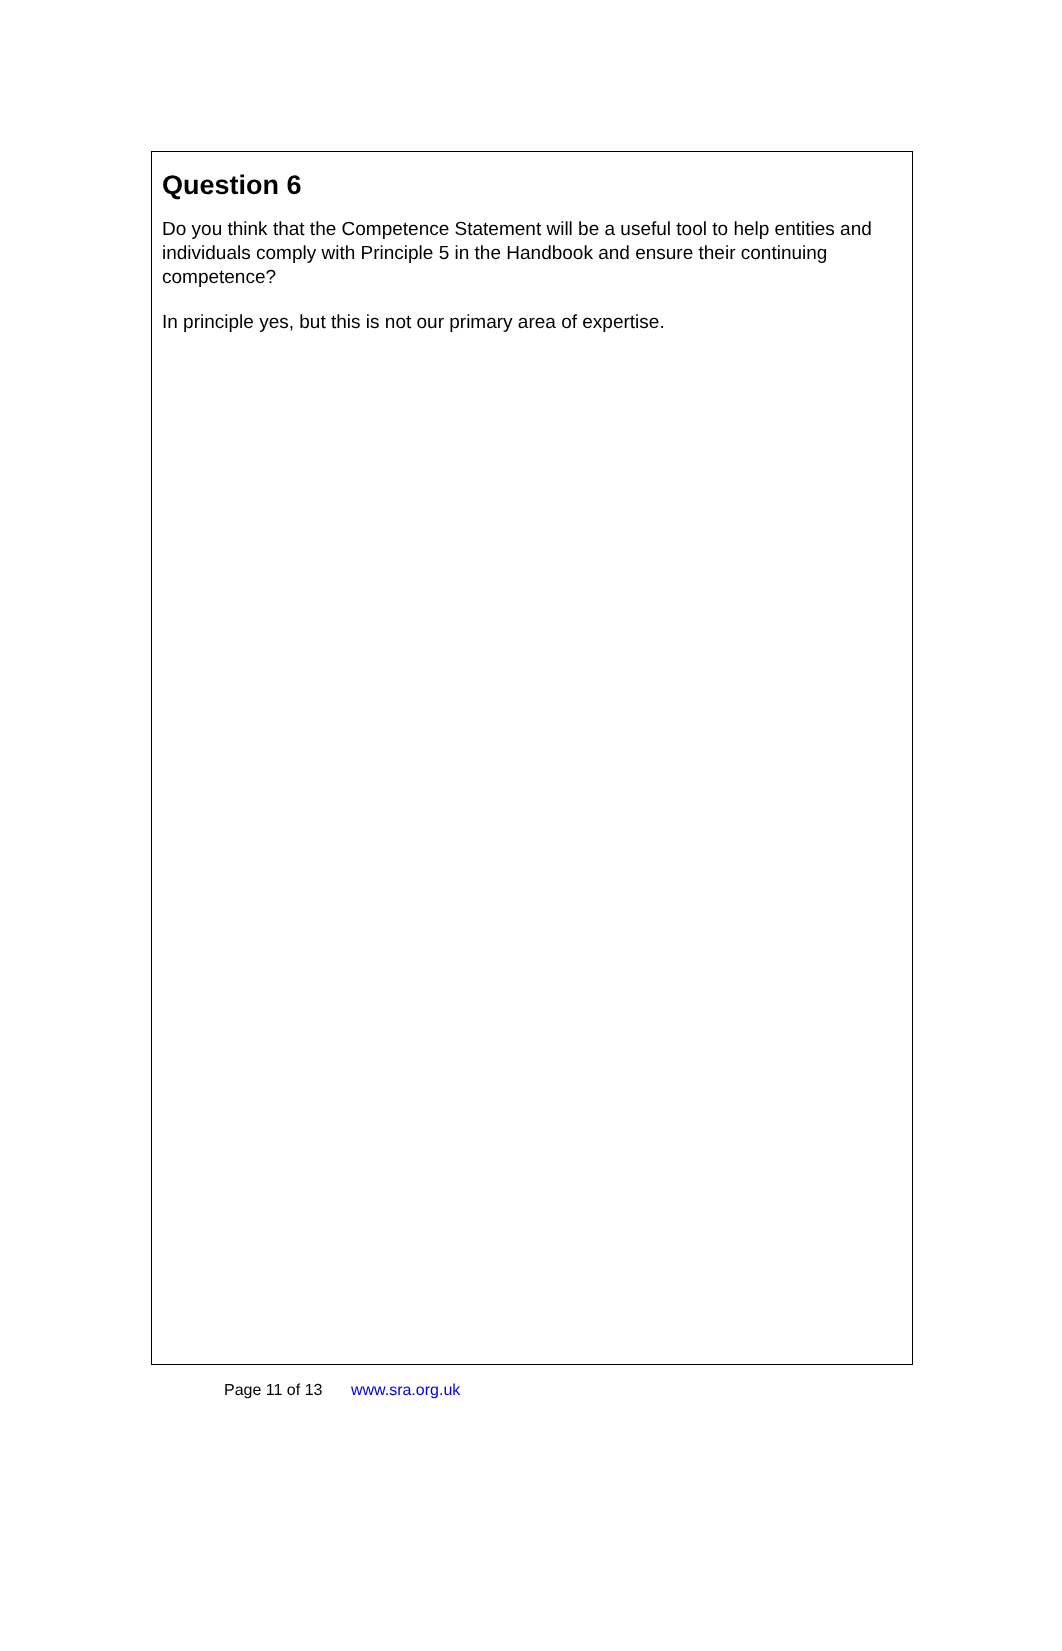Question 6
Do you think that the Competence Statement will be a useful tool to help entities and individuals comply with Principle 5 in the Handbook and ensure their continuing competence?
In principle yes, but this is not our primary area of expertise.
Page 11 of 13 www.sra.org.uk